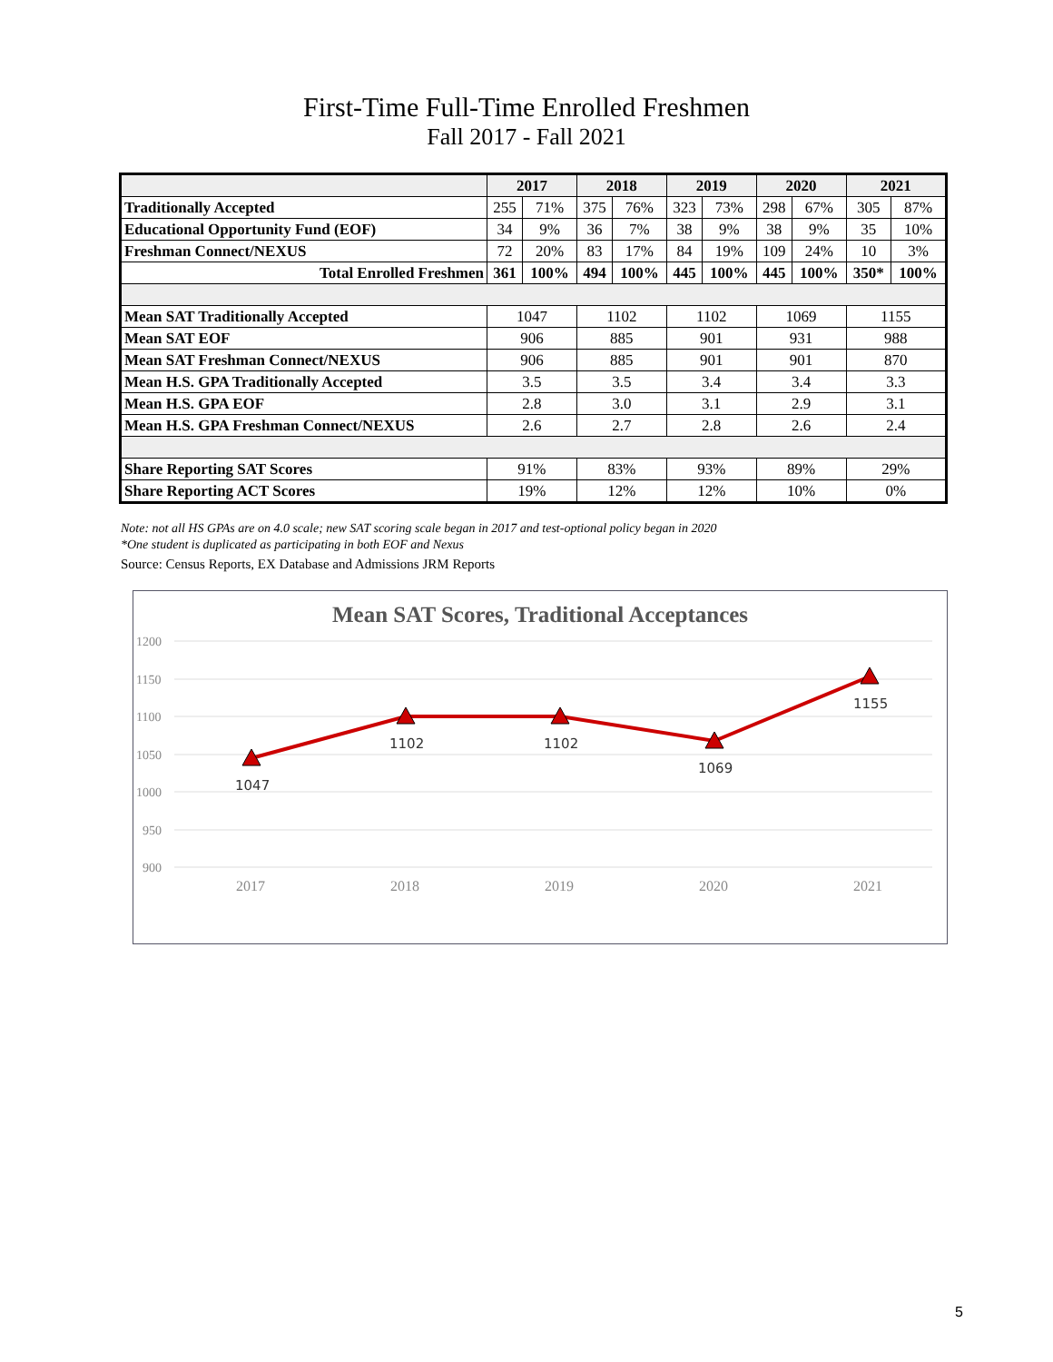First-Time Full-Time Enrolled Freshmen
Fall 2017 - Fall 2021
| | 2017 | | 2018 | | 2019 | | 2020 | | 2021 | |
| --- | --- | --- | --- | --- | --- | --- | --- | --- | --- | --- |
| Traditionally Accepted | 255 | 71% | 375 | 76% | 323 | 73% | 298 | 67% | 305 | 87% |
| Educational Opportunity Fund (EOF) | 34 | 9% | 36 | 7% | 38 | 9% | 38 | 9% | 35 | 10% |
| Freshman Connect/NEXUS | 72 | 20% | 83 | 17% | 84 | 19% | 109 | 24% | 10 | 3% |
| Total Enrolled Freshmen | 361 | 100% | 494 | 100% | 445 | 100% | 445 | 100% | 350* | 100% |
| Mean SAT Traditionally Accepted | 1047 | | 1102 | | 1102 | | 1069 | | 1155 | |
| Mean SAT EOF | 906 | | 885 | | 901 | | 931 | | 988 | |
| Mean SAT Freshman Connect/NEXUS | 906 | | 885 | | 901 | | 901 | | 870 | |
| Mean H.S. GPA Traditionally Accepted | 3.5 | | 3.5 | | 3.4 | | 3.4 | | 3.3 | |
| Mean H.S. GPA EOF | 2.8 | | 3.0 | | 3.1 | | 2.9 | | 3.1 | |
| Mean H.S. GPA Freshman Connect/NEXUS | 2.6 | | 2.7 | | 2.8 | | 2.6 | | 2.4 | |
| Share Reporting SAT Scores | 91% | | 83% | | 93% | | 89% | | 29% | |
| Share Reporting ACT Scores | 19% | | 12% | | 12% | | 10% | | 0% | |
Note: not all HS GPAs are on 4.0 scale; new SAT scoring scale began in 2017 and test-optional policy began in 2020
*One student is duplicated as participating in both EOF and Nexus
Source: Census Reports, EX Database and Admissions JRM Reports
Mean SAT Scores, Traditional Acceptances
1200
1150
1100
1050
1000
950
900
2017
2018
2019
2020
2021
1047
1102
1102
1069
1155
5